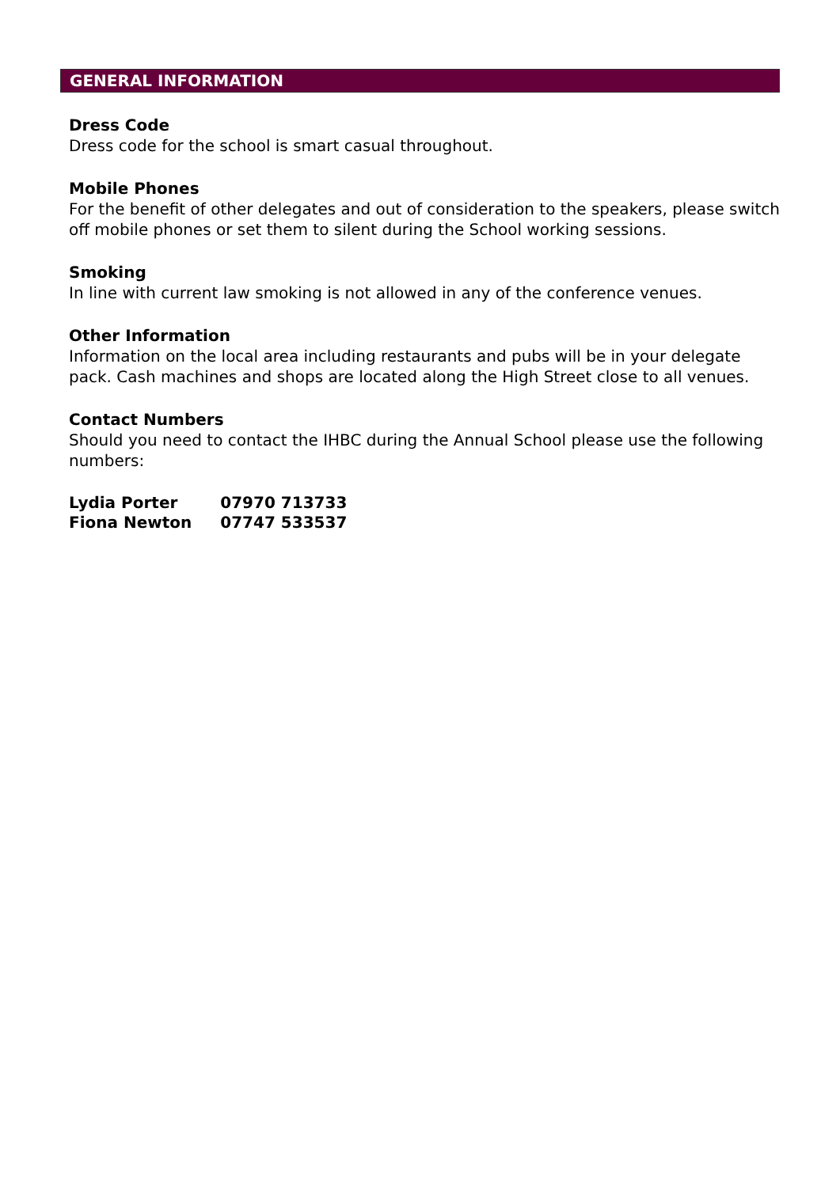GENERAL INFORMATION
Dress Code
Dress code for the school is smart casual throughout.
Mobile Phones
For the benefit of other delegates and out of consideration to the speakers, please switch off mobile phones or set them to silent during the School working sessions.
Smoking
In line with current law smoking is not allowed in any of the conference venues.
Other Information
Information on the local area including restaurants and pubs will be in your delegate pack. Cash machines and shops are located along the High Street close to all venues.
Contact Numbers
Should you need to contact the IHBC during the Annual School please use the following numbers:
| Lydia Porter | 07970 713733 |
| Fiona Newton | 07747 533537 |